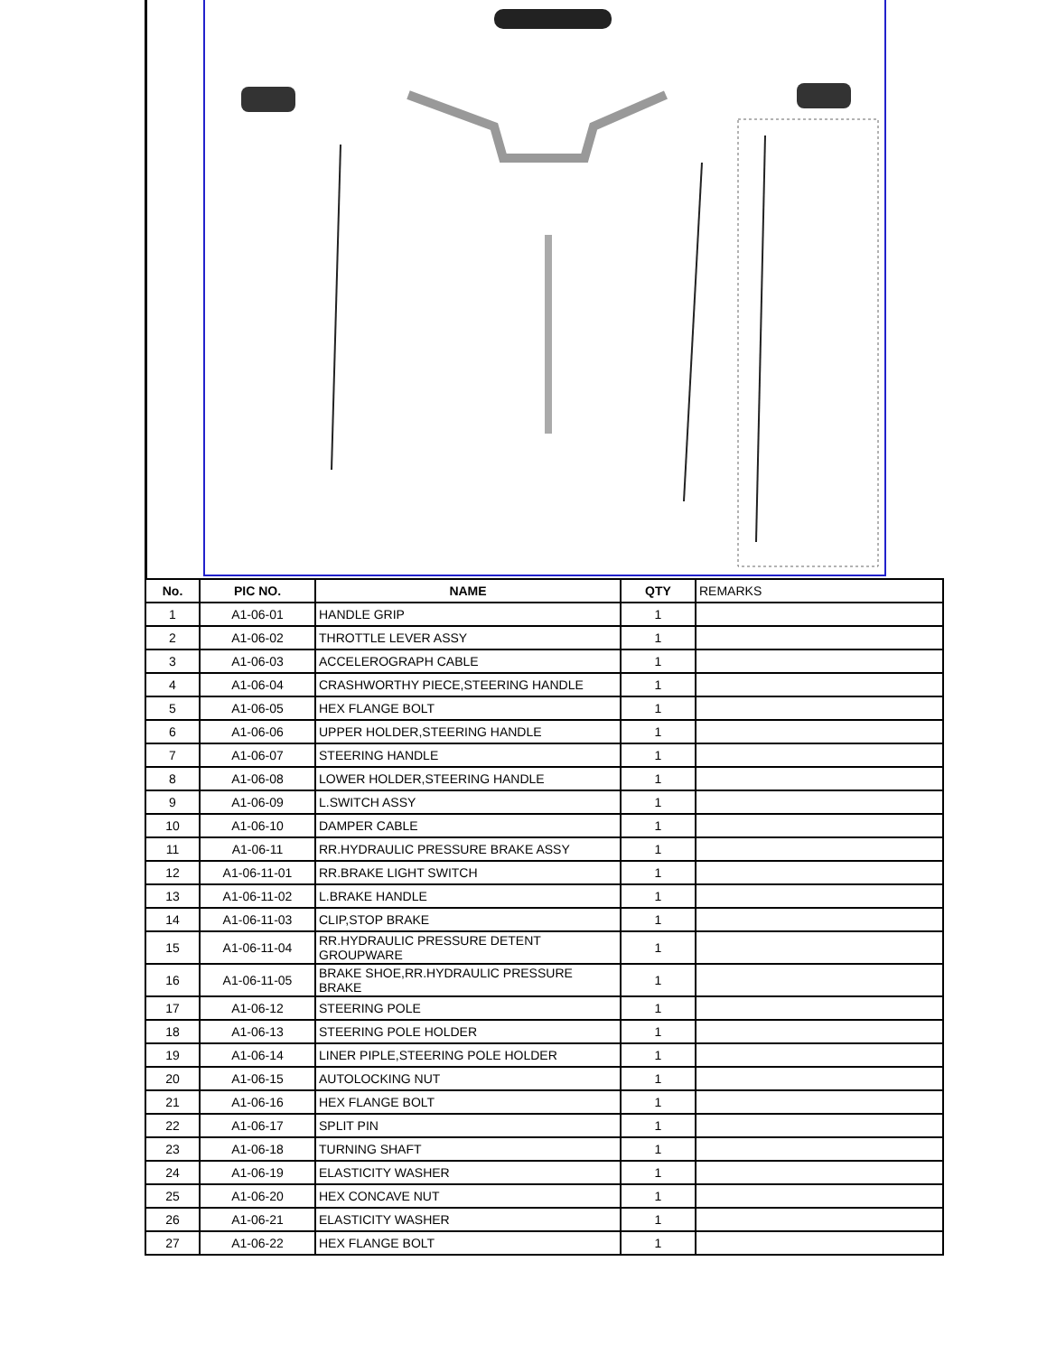| No. | PIC NO. | NAME | QTY | REMARKS |
| --- | --- | --- | --- | --- |
| 1 | A1-06-01 | HANDLE GRIP | 1 | |
| 2 | A1-06-02 | THROTTLE LEVER ASSY | 1 | |
| 3 | A1-06-03 | ACCELEROGRAPH CABLE | 1 | |
| 4 | A1-06-04 | CRASHWORTHY PIECE,STEERING HANDLE | 1 | |
| 5 | A1-06-05 | HEX FLANGE BOLT | 1 | |
| 6 | A1-06-06 | UPPER HOLDER,STEERING HANDLE | 1 | |
| 7 | A1-06-07 | STEERING HANDLE | 1 | |
| 8 | A1-06-08 | LOWER HOLDER,STEERING HANDLE | 1 | |
| 9 | A1-06-09 | L.SWITCH ASSY | 1 | |
| 10 | A1-06-10 | DAMPER CABLE | 1 | |
| 11 | A1-06-11 | RR.HYDRAULIC PRESSURE BRAKE ASSY | 1 | |
| 12 | A1-06-11-01 | RR.BRAKE LIGHT SWITCH | 1 | |
| 13 | A1-06-11-02 | L.BRAKE HANDLE | 1 | |
| 14 | A1-06-11-03 | CLIP,STOP BRAKE | 1 | |
| 15 | A1-06-11-04 | RR.HYDRAULIC PRESSURE DETENT GROUPWARE | 1 | |
| 16 | A1-06-11-05 | BRAKE SHOE,RR.HYDRAULIC PRESSURE BRAKE | 1 | |
| 17 | A1-06-12 | STEERING POLE | 1 | |
| 18 | A1-06-13 | STEERING POLE HOLDER | 1 | |
| 19 | A1-06-14 | LINER PIPLE,STEERING POLE HOLDER | 1 | |
| 20 | A1-06-15 | AUTOLOCKING NUT | 1 | |
| 21 | A1-06-16 | HEX FLANGE BOLT | 1 | |
| 22 | A1-06-17 | SPLIT PIN | 1 | |
| 23 | A1-06-18 | TURNING SHAFT | 1 | |
| 24 | A1-06-19 | ELASTICITY WASHER | 1 | |
| 25 | A1-06-20 | HEX CONCAVE NUT | 1 | |
| 26 | A1-06-21 | ELASTICITY WASHER | 1 | |
| 27 | A1-06-22 | HEX FLANGE BOLT | 1 | |